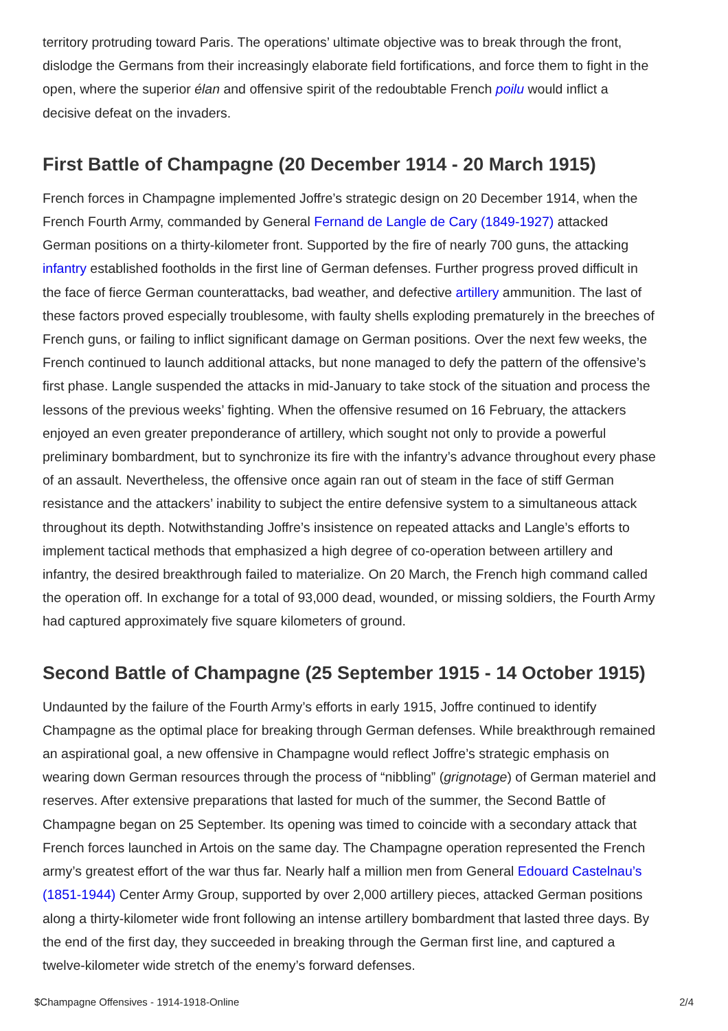territory protruding toward Paris. The operations’ ultimate objective was to break through the front, dislodge the Germans from their increasingly elaborate field fortifications, and force them to fight in the open, where the superior élan and offensive spirit of the redoubtable French poilu would inflict a decisive defeat on the invaders.
First Battle of Champagne (20 December 1914 - 20 March 1915)
French forces in Champagne implemented Joffre’s strategic design on 20 December 1914, when the French Fourth Army, commanded by General Fernand de Langle de Cary (1849-1927) attacked German positions on a thirty-kilometer front. Supported by the fire of nearly 700 guns, the attacking infantry established footholds in the first line of German defenses. Further progress proved difficult in the face of fierce German counterattacks, bad weather, and defective artillery ammunition. The last of these factors proved especially troublesome, with faulty shells exploding prematurely in the breeches of French guns, or failing to inflict significant damage on German positions. Over the next few weeks, the French continued to launch additional attacks, but none managed to defy the pattern of the offensive’s first phase. Langle suspended the attacks in mid-January to take stock of the situation and process the lessons of the previous weeks’ fighting. When the offensive resumed on 16 February, the attackers enjoyed an even greater preponderance of artillery, which sought not only to provide a powerful preliminary bombardment, but to synchronize its fire with the infantry’s advance throughout every phase of an assault. Nevertheless, the offensive once again ran out of steam in the face of stiff German resistance and the attackers’ inability to subject the entire defensive system to a simultaneous attack throughout its depth. Notwithstanding Joffre’s insistence on repeated attacks and Langle’s efforts to implement tactical methods that emphasized a high degree of co-operation between artillery and infantry, the desired breakthrough failed to materialize. On 20 March, the French high command called the operation off. In exchange for a total of 93,000 dead, wounded, or missing soldiers, the Fourth Army had captured approximately five square kilometers of ground.
Second Battle of Champagne (25 September 1915 - 14 October 1915)
Undaunted by the failure of the Fourth Army’s efforts in early 1915, Joffre continued to identify Champagne as the optimal place for breaking through German defenses. While breakthrough remained an aspirational goal, a new offensive in Champagne would reflect Joffre’s strategic emphasis on wearing down German resources through the process of “nibbling” (grignotage) of German materiel and reserves. After extensive preparations that lasted for much of the summer, the Second Battle of Champagne began on 25 September. Its opening was timed to coincide with a secondary attack that French forces launched in Artois on the same day. The Champagne operation represented the French army’s greatest effort of the war thus far. Nearly half a million men from General Edouard Castelnau’s (1851-1944) Center Army Group, supported by over 2,000 artillery pieces, attacked German positions along a thirty-kilometer wide front following an intense artillery bombardment that lasted three days. By the end of the first day, they succeeded in breaking through the German first line, and captured a twelve-kilometer wide stretch of the enemy’s forward defenses.
$Champagne Offensives - 1914-1918-Online 2/4